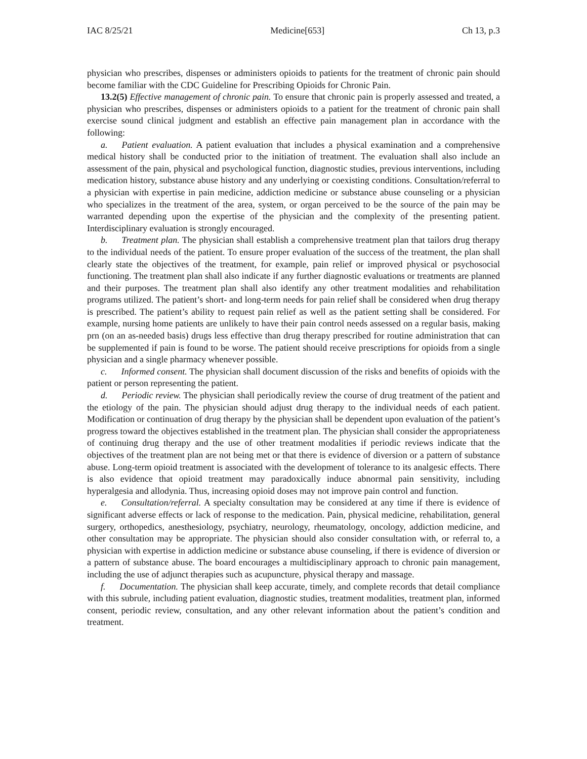IAC 8/25/21 Medicine[653] Ch 13, p.3
physician who prescribes, dispenses or administers opioids to patients for the treatment of chronic pain should become familiar with the CDC Guideline for Prescribing Opioids for Chronic Pain.
13.2(5) Effective management of chronic pain. To ensure that chronic pain is properly assessed and treated, a physician who prescribes, dispenses or administers opioids to a patient for the treatment of chronic pain shall exercise sound clinical judgment and establish an effective pain management plan in accordance with the following:
a. Patient evaluation. A patient evaluation that includes a physical examination and a comprehensive medical history shall be conducted prior to the initiation of treatment. The evaluation shall also include an assessment of the pain, physical and psychological function, diagnostic studies, previous interventions, including medication history, substance abuse history and any underlying or coexisting conditions. Consultation/referral to a physician with expertise in pain medicine, addiction medicine or substance abuse counseling or a physician who specializes in the treatment of the area, system, or organ perceived to be the source of the pain may be warranted depending upon the expertise of the physician and the complexity of the presenting patient. Interdisciplinary evaluation is strongly encouraged.
b. Treatment plan. The physician shall establish a comprehensive treatment plan that tailors drug therapy to the individual needs of the patient. To ensure proper evaluation of the success of the treatment, the plan shall clearly state the objectives of the treatment, for example, pain relief or improved physical or psychosocial functioning. The treatment plan shall also indicate if any further diagnostic evaluations or treatments are planned and their purposes. The treatment plan shall also identify any other treatment modalities and rehabilitation programs utilized. The patient’s short- and long-term needs for pain relief shall be considered when drug therapy is prescribed. The patient’s ability to request pain relief as well as the patient setting shall be considered. For example, nursing home patients are unlikely to have their pain control needs assessed on a regular basis, making prn (on an as-needed basis) drugs less effective than drug therapy prescribed for routine administration that can be supplemented if pain is found to be worse. The patient should receive prescriptions for opioids from a single physician and a single pharmacy whenever possible.
c. Informed consent. The physician shall document discussion of the risks and benefits of opioids with the patient or person representing the patient.
d. Periodic review. The physician shall periodically review the course of drug treatment of the patient and the etiology of the pain. The physician should adjust drug therapy to the individual needs of each patient. Modification or continuation of drug therapy by the physician shall be dependent upon evaluation of the patient’s progress toward the objectives established in the treatment plan. The physician shall consider the appropriateness of continuing drug therapy and the use of other treatment modalities if periodic reviews indicate that the objectives of the treatment plan are not being met or that there is evidence of diversion or a pattern of substance abuse. Long-term opioid treatment is associated with the development of tolerance to its analgesic effects. There is also evidence that opioid treatment may paradoxically induce abnormal pain sensitivity, including hyperalgesia and allodynia. Thus, increasing opioid doses may not improve pain control and function.
e. Consultation/referral. A specialty consultation may be considered at any time if there is evidence of significant adverse effects or lack of response to the medication. Pain, physical medicine, rehabilitation, general surgery, orthopedics, anesthesiology, psychiatry, neurology, rheumatology, oncology, addiction medicine, and other consultation may be appropriate. The physician should also consider consultation with, or referral to, a physician with expertise in addiction medicine or substance abuse counseling, if there is evidence of diversion or a pattern of substance abuse. The board encourages a multidisciplinary approach to chronic pain management, including the use of adjunct therapies such as acupuncture, physical therapy and massage.
f. Documentation. The physician shall keep accurate, timely, and complete records that detail compliance with this subrule, including patient evaluation, diagnostic studies, treatment modalities, treatment plan, informed consent, periodic review, consultation, and any other relevant information about the patient’s condition and treatment.